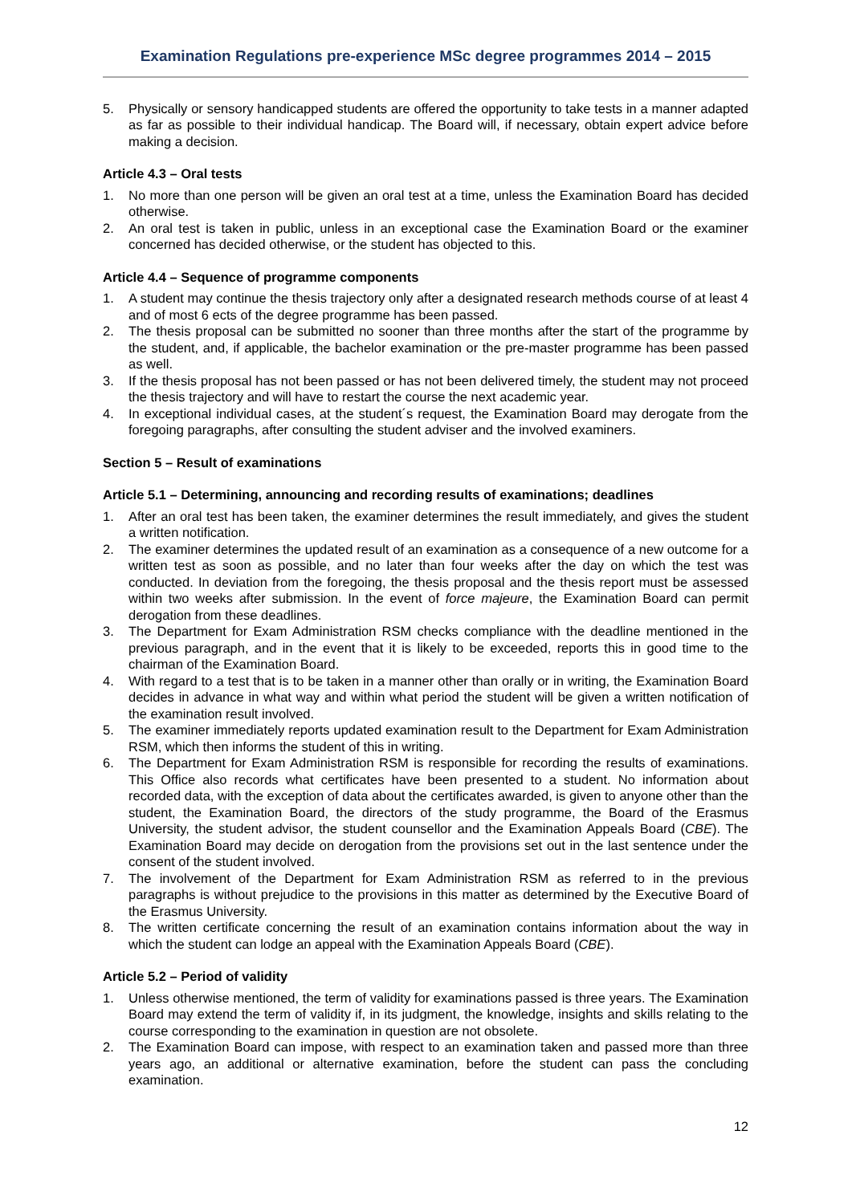Examination Regulations pre-experience MSc degree programmes 2014 – 2015
5. Physically or sensory handicapped students are offered the opportunity to take tests in a manner adapted as far as possible to their individual handicap. The Board will, if necessary, obtain expert advice before making a decision.
Article 4.3 – Oral tests
1. No more than one person will be given an oral test at a time, unless the Examination Board has decided otherwise.
2. An oral test is taken in public, unless in an exceptional case the Examination Board or the examiner concerned has decided otherwise, or the student has objected to this.
Article 4.4 – Sequence of programme components
1. A student may continue the thesis trajectory only after a designated research methods course of at least 4 and of most 6 ects of the degree programme has been passed.
2. The thesis proposal can be submitted no sooner than three months after the start of the programme by the student, and, if applicable, the bachelor examination or the pre-master programme has been passed as well.
3. If the thesis proposal has not been passed or has not been delivered timely, the student may not proceed the thesis trajectory and will have to restart the course the next academic year.
4. In exceptional individual cases, at the student´s request, the Examination Board may derogate from the foregoing paragraphs, after consulting the student adviser and the involved examiners.
Section 5 – Result of examinations
Article 5.1 – Determining, announcing and recording results of examinations; deadlines
1. After an oral test has been taken, the examiner determines the result immediately, and gives the student a written notification.
2. The examiner determines the updated result of an examination as a consequence of a new outcome for a written test as soon as possible, and no later than four weeks after the day on which the test was conducted. In deviation from the foregoing, the thesis proposal and the thesis report must be assessed within two weeks after submission. In the event of force majeure, the Examination Board can permit derogation from these deadlines.
3. The Department for Exam Administration RSM checks compliance with the deadline mentioned in the previous paragraph, and in the event that it is likely to be exceeded, reports this in good time to the chairman of the Examination Board.
4. With regard to a test that is to be taken in a manner other than orally or in writing, the Examination Board decides in advance in what way and within what period the student will be given a written notification of the examination result involved.
5. The examiner immediately reports updated examination result to the Department for Exam Administration RSM, which then informs the student of this in writing.
6. The Department for Exam Administration RSM is responsible for recording the results of examinations. This Office also records what certificates have been presented to a student. No information about recorded data, with the exception of data about the certificates awarded, is given to anyone other than the student, the Examination Board, the directors of the study programme, the Board of the Erasmus University, the student advisor, the student counsellor and the Examination Appeals Board (CBE). The Examination Board may decide on derogation from the provisions set out in the last sentence under the consent of the student involved.
7. The involvement of the Department for Exam Administration RSM as referred to in the previous paragraphs is without prejudice to the provisions in this matter as determined by the Executive Board of the Erasmus University.
8. The written certificate concerning the result of an examination contains information about the way in which the student can lodge an appeal with the Examination Appeals Board (CBE).
Article 5.2 – Period of validity
1. Unless otherwise mentioned, the term of validity for examinations passed is three years. The Examination Board may extend the term of validity if, in its judgment, the knowledge, insights and skills relating to the course corresponding to the examination in question are not obsolete.
2. The Examination Board can impose, with respect to an examination taken and passed more than three years ago, an additional or alternative examination, before the student can pass the concluding examination.
12